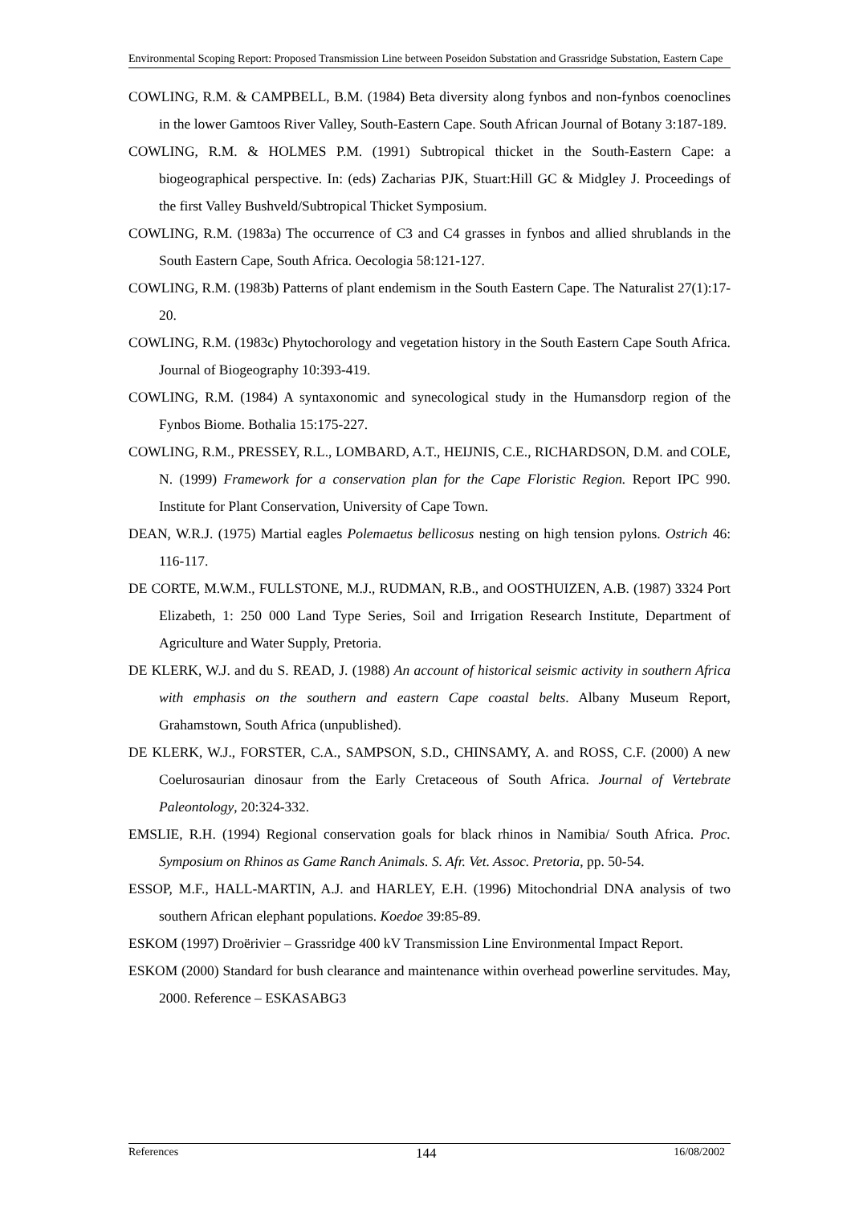Environmental Scoping Report: Proposed Transmission Line between Poseidon Substation and Grassridge Substation, Eastern Cape
COWLING, R.M. & CAMPBELL, B.M. (1984) Beta diversity along fynbos and non-fynbos coenoclines in the lower Gamtoos River Valley, South-Eastern Cape. South African Journal of Botany 3:187-189.
COWLING, R.M. & HOLMES P.M. (1991) Subtropical thicket in the South-Eastern Cape: a biogeographical perspective. In: (eds) Zacharias PJK, Stuart:Hill GC & Midgley J. Proceedings of the first Valley Bushveld/Subtropical Thicket Symposium.
COWLING, R.M. (1983a) The occurrence of C3 and C4 grasses in fynbos and allied shrublands in the South Eastern Cape, South Africa. Oecologia 58:121-127.
COWLING, R.M. (1983b) Patterns of plant endemism in the South Eastern Cape. The Naturalist 27(1):17-20.
COWLING, R.M. (1983c) Phytochorology and vegetation history in the South Eastern Cape South Africa. Journal of Biogeography 10:393-419.
COWLING, R.M. (1984) A syntaxonomic and synecological study in the Humansdorp region of the Fynbos Biome. Bothalia 15:175-227.
COWLING, R.M., PRESSEY, R.L., LOMBARD, A.T., HEIJNIS, C.E., RICHARDSON, D.M. and COLE, N. (1999) Framework for a conservation plan for the Cape Floristic Region. Report IPC 990. Institute for Plant Conservation, University of Cape Town.
DEAN, W.R.J. (1975) Martial eagles Polemaetus bellicosus nesting on high tension pylons. Ostrich 46: 116-117.
DE CORTE, M.W.M., FULLSTONE, M.J., RUDMAN, R.B., and OOSTHUIZEN, A.B. (1987) 3324 Port Elizabeth, 1: 250 000 Land Type Series, Soil and Irrigation Research Institute, Department of Agriculture and Water Supply, Pretoria.
DE KLERK, W.J. and du S. READ, J. (1988) An account of historical seismic activity in southern Africa with emphasis on the southern and eastern Cape coastal belts. Albany Museum Report, Grahamstown, South Africa (unpublished).
DE KLERK, W.J., FORSTER, C.A., SAMPSON, S.D., CHINSAMY, A. and ROSS, C.F. (2000) A new Coelurosaurian dinosaur from the Early Cretaceous of South Africa. Journal of Vertebrate Paleontology, 20:324-332.
EMSLIE, R.H. (1994) Regional conservation goals for black rhinos in Namibia/ South Africa. Proc. Symposium on Rhinos as Game Ranch Animals. S. Afr. Vet. Assoc. Pretoria, pp. 50-54.
ESSOP, M.F., HALL-MARTIN, A.J. and HARLEY, E.H. (1996) Mitochondrial DNA analysis of two southern African elephant populations. Koedoe 39:85-89.
ESKOM (1997) Droërivier – Grassridge 400 kV Transmission Line Environmental Impact Report.
ESKOM (2000) Standard for bush clearance and maintenance within overhead powerline servitudes. May, 2000. Reference – ESKASABG3
References 144 16/08/2002